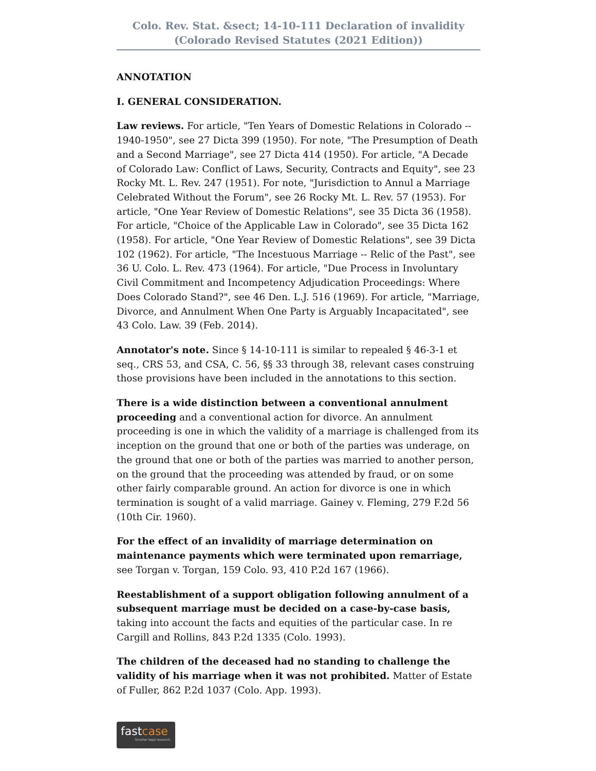Colo. Rev. Stat. &sect; 14-10-111 Declaration of invalidity
(Colorado Revised Statutes (2021 Edition))
ANNOTATION
I. GENERAL CONSIDERATION.
Law reviews. For article, "Ten Years of Domestic Relations in Colorado -- 1940-1950", see 27 Dicta 399 (1950). For note, "The Presumption of Death and a Second Marriage", see 27 Dicta 414 (1950). For article, "A Decade of Colorado Law: Conflict of Laws, Security, Contracts and Equity", see 23 Rocky Mt. L. Rev. 247 (1951). For note, "Jurisdiction to Annul a Marriage Celebrated Without the Forum", see 26 Rocky Mt. L. Rev. 57 (1953). For article, "One Year Review of Domestic Relations", see 35 Dicta 36 (1958). For article, "Choice of the Applicable Law in Colorado", see 35 Dicta 162 (1958). For article, "One Year Review of Domestic Relations", see 39 Dicta 102 (1962). For article, "The Incestuous Marriage -- Relic of the Past", see 36 U. Colo. L. Rev. 473 (1964). For article, "Due Process in Involuntary Civil Commitment and Incompetency Adjudication Proceedings: Where Does Colorado Stand?", see 46 Den. L.J. 516 (1969). For article, "Marriage, Divorce, and Annulment When One Party is Arguably Incapacitated", see 43 Colo. Law. 39 (Feb. 2014).
Annotator's note. Since § 14-10-111 is similar to repealed § 46-3-1 et seq., CRS 53, and CSA, C. 56, §§ 33 through 38, relevant cases construing those provisions have been included in the annotations to this section.
There is a wide distinction between a conventional annulment proceeding and a conventional action for divorce. An annulment proceeding is one in which the validity of a marriage is challenged from its inception on the ground that one or both of the parties was underage, on the ground that one or both of the parties was married to another person, on the ground that the proceeding was attended by fraud, or on some other fairly comparable ground. An action for divorce is one in which termination is sought of a valid marriage. Gainey v. Fleming, 279 F.2d 56 (10th Cir. 1960).
For the effect of an invalidity of marriage determination on maintenance payments which were terminated upon remarriage, see Torgan v. Torgan, 159 Colo. 93, 410 P.2d 167 (1966).
Reestablishment of a support obligation following annulment of a subsequent marriage must be decided on a case-by-case basis, taking into account the facts and equities of the particular case. In re Cargill and Rollins, 843 P.2d 1335 (Colo. 1993).
The children of the deceased had no standing to challenge the validity of his marriage when it was not prohibited. Matter of Estate of Fuller, 862 P.2d 1037 (Colo. App. 1993).
fastcase
Smarter legal research.